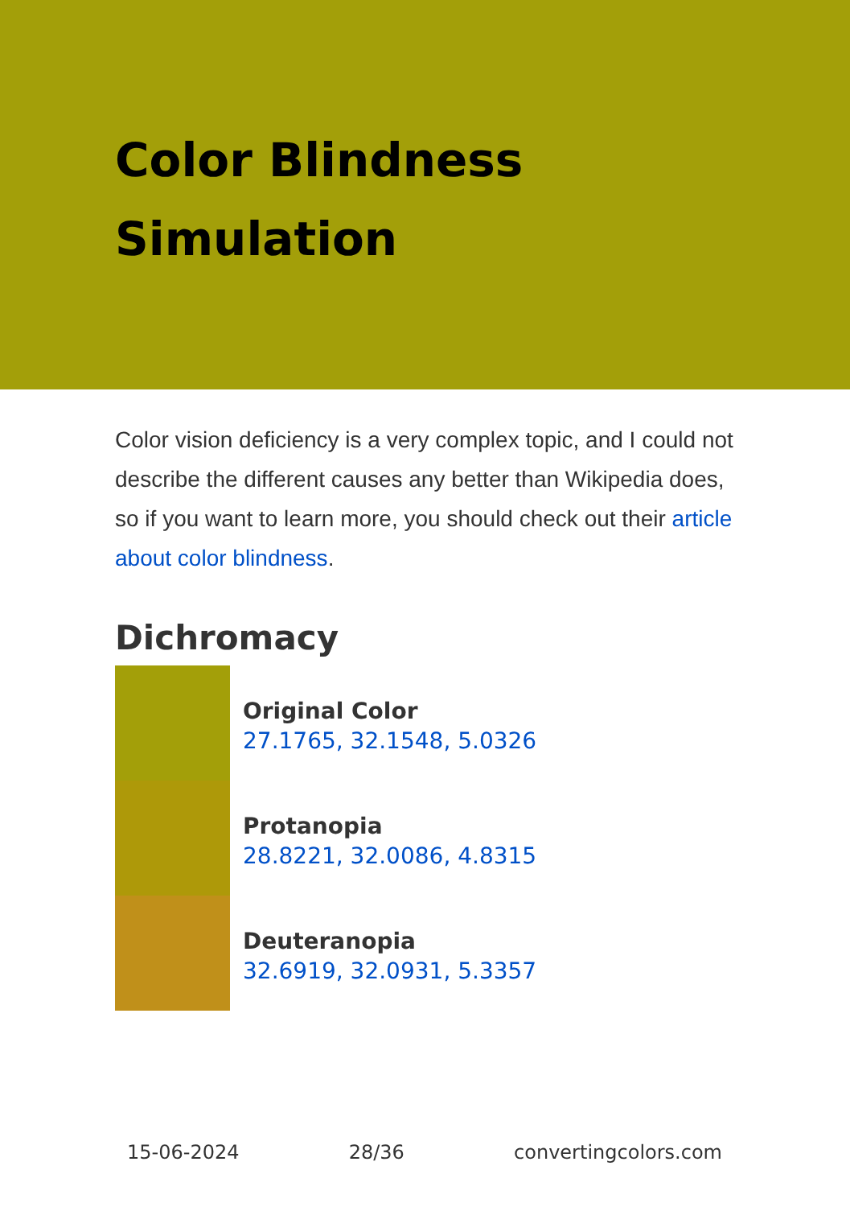Color Blindness Simulation
Color vision deficiency is a very complex topic, and I could not describe the different causes any better than Wikipedia does, so if you want to learn more, you should check out their article about color blindness.
Dichromacy
Original Color
27.1765, 32.1548, 5.0326
Protanopia
28.8221, 32.0086, 4.8315
Deuteranopia
32.6919, 32.0931, 5.3357
15-06-2024 28/36 convertingcolors.com